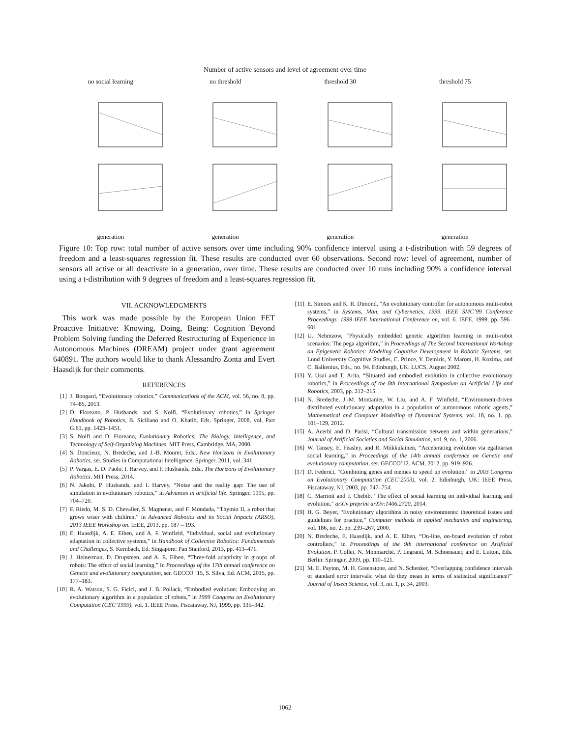Number of active sensors and level of agreement over time
no social learninggeneration
no thresholdgeneration
threshold 30generation
threshold 75generation
Figure 10: Top row: total number of active sensors over time including 90% confidence interval using a t-distribution with 59 degrees of freedom and a least-squares regression fit. These results are conducted over 60 observations. Second row: level of agreement, number of sensors all active or all deactivate in a generation, over time. These results are conducted over 10 runs including 90% a confidence interval using a t-distribution with 9 degrees of freedom and a least-squares regression fit.
VII. ACKNOWLEDGMENTS
This work was made possible by the European Union FET Proactive Initiative: Knowing, Doing, Being: Cognition Beyond Problem Solving funding the Deferred Restructuring of Experience in Autonomous Machines (DREAM) project under grant agreement 640891. The authors would like to thank Alessandro Zonta and Evert Haasdijk for their comments.
REFERENCES
[1] J. Bongard, “Evolutionary robotics,” Communications of the ACM, vol. 56, no. 8, pp. 74–85, 2013.
[2] D. Floreano, P. Husbands, and S. Nolfi, “Evolutionary robotics,” in Springer Handbook of Robotics, B. Siciliano and O. Khatib, Eds. Springer, 2008, vol. Part G.61, pp. 1423–1451.
[3] S. Nolfi and D. Floreano, Evolutionary Robotics: The Biology, Intelligence, and Technology of Self-Organizing Machines. MIT Press, Cambridge, MA, 2000.
[4] S. Doncieux, N. Bredeche, and J.-B. Mouret, Eds., New Horizons in Evolutionary Robotics, ser. Studies in Computational Intelligence. Springer, 2011, vol. 341.
[5] P. Vargas, E. D. Paolo, I. Harvey, and P. Husbands, Eds., The Horizons of Evolutionary Robotics. MIT Press, 2014.
[6] N. Jakobi, P. Husbands, and I. Harvey, “Noise and the reality gap: The use of simulation in evolutionary robotics,” in Advances in artificial life. Springer, 1995, pp. 704–720.
[7] F. Riedo, M. S. D. Chevalier, S. Magnenat, and F. Mondada, “Thymio II, a robot that grows wiser with children,” in Advanced Robotics and its Social Impacts (ARSO), 2013 IEEE Workshop on. IEEE, 2013, pp. 187 – 193.
[8] E. Haasdijk, A. E. Eiben, and A. F. Winfield, “Individual, social and evolutionary adaptation in collective systems,” in Handbook of Collective Robotics: Fundamentals and Challenges, S. Kernbach, Ed. Singapore: Pan Stanford, 2013, pp. 413–471.
[9] J. Heinerman, D. Drupsteen, and A. E. Eiben, “Three-fold adaptivity in groups of robots: The effect of social learning,” in Proceedings of the 17th annual conference on Genetic and evolutionary computation, ser. GECCO ’15, S. Silva, Ed. ACM, 2015, pp. 177–183.
[10] R. A. Watson, S. G. Ficici, and J. B. Pollack, “Embodied evolution: Embodying an evolutionary algorithm in a population of robots,” in 1999 Congress on Evolutionary Computation (CEC’1999), vol. 1. IEEE Press, Piscataway, NJ, 1999, pp. 335–342.
[11] E. Simoes and K. R. Dimond, “An evolutionary controller for autonomous multi-robot systems,” in Systems, Man, and Cybernetics, 1999. IEEE SMC’99 Conference Proceedings. 1999 IEEE International Conference on, vol. 6. IEEE, 1999, pp. 596–601.
[12] U. Nehmzow, “Physically embedded genetic algorithm learning in multi-robot scenarios: The pega algorithm,” in Proceedings of The Second International Workshop on Epigenetic Robotics: Modeling Cognitive Development in Robotic Systems, ser. Lund University Cognitive Studies, C. Prince, Y. Demiris, Y. Marom, H. Kozima, and C. Balkenius, Eds., no. 94. Edinburgh, UK: LUCS, August 2002.
[13] Y. Usui and T. Arita, “Situated and embodied evolution in collective evolutionary robotics,” in Proceedings of the 8th International Symposium on Artificial Life and Robotics, 2003, pp. 212–215.
[14] N. Bredeche, J.-M. Montanier, W. Liu, and A. F. Winfield, “Environment-driven distributed evolutionary adaptation in a population of autonomous robotic agents,” Mathematical and Computer Modelling of Dynamical Systems, vol. 18, no. 1, pp. 101–129, 2012.
[15] A. Acerbi and D. Parisi, “Cultural transmission between and within generations,” Journal of Artificial Societies and Social Simulation, vol. 9, no. 1, 2006.
[16] W. Tansey, E. Feasley, and R. Miikkulainen, “Accelerating evolution via egalitarian social learning,” in Proceedings of the 14th annual conference on Genetic and evolutionary computation, ser. GECCO’12. ACM, 2012, pp. 919–926.
[17] D. Federici, “Combining genes and memes to speed up evolution,” in 2003 Congress on Evolutionary Computation (CEC’2003), vol. 2. Edinburgh, UK: IEEE Press, Piscataway, NJ, 2003, pp. 747–754.
[18] C. Marriott and J. Chebib, “The effect of social learning on individual learning and evolution,” arXiv preprint arXiv:1406.2720, 2014.
[19] H. G. Beyer, “Evolutionary algorithms in noisy environments: theoretical issues and guidelines for practice,” Computer methods in applied mechanics and engineering, vol. 186, no. 2, pp. 239–267, 2000.
[20] N. Bredeche, E. Haasdijk, and A. E. Eiben, “On-line, on-board evolution of robot controllers,” in Proceedings of the 9th international conference on Artificial Evolution, P. Collet, N. Monmarché, P. Legrand, M. Schoenauer, and E. Lutton, Eds. Berlin: Springer, 2009, pp. 110–121.
[21] M. E. Payton, M. H. Greenstone, and N. Schenker, “Overlapping confidence intervals or standard error intervals: what do they mean in terms of statistical significance?” Journal of Insect Science, vol. 3, no. 1, p. 34, 2003.
1062